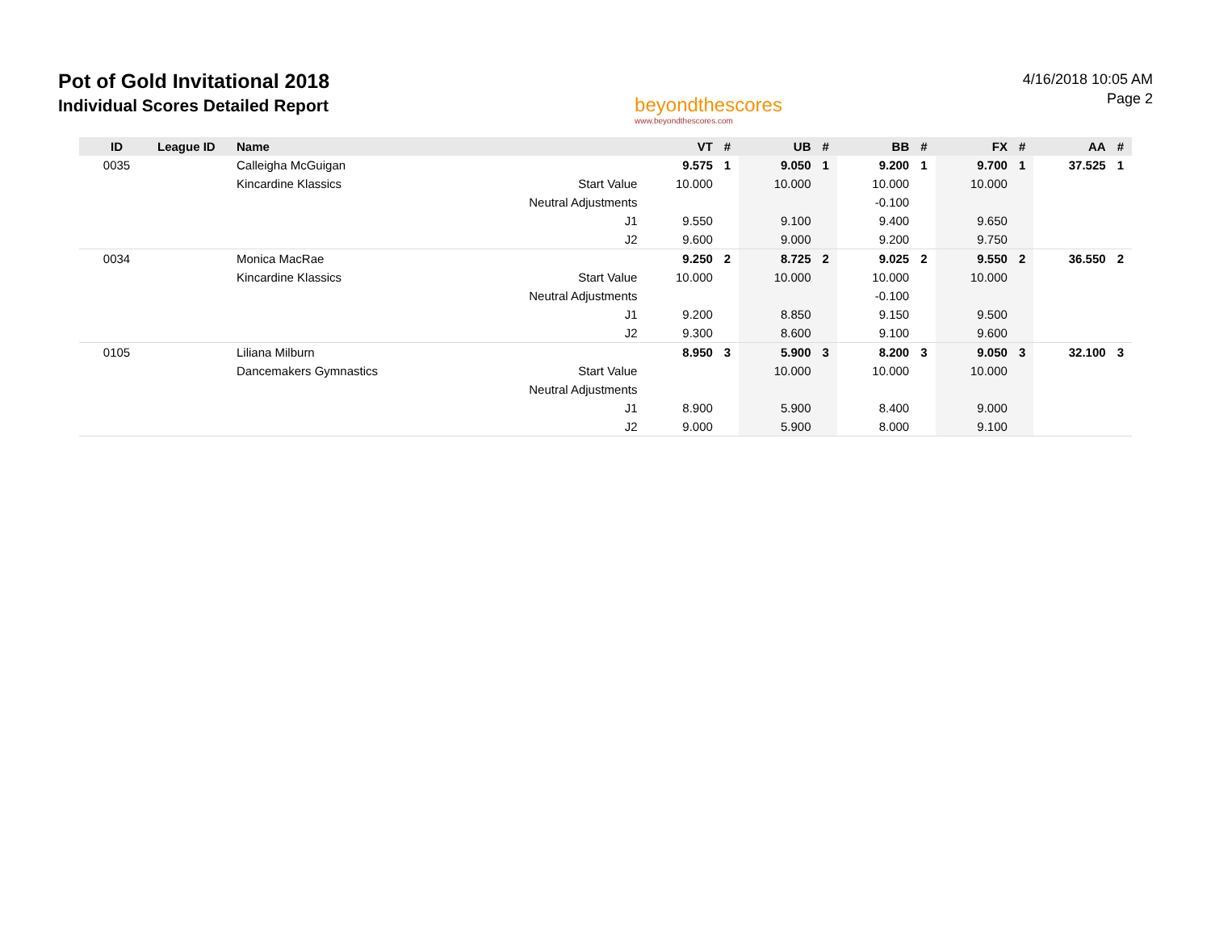Pot of Gold Invitational 2018
Individual Scores Detailed Report
beyondthescores
www.beyondthescores.com
4/16/2018 10:05 AM
Page 2
| ID | League ID | Name | | VT | # | UB | # | BB | # | FX | # | AA | # |
| --- | --- | --- | --- | --- | --- | --- | --- | --- | --- | --- | --- | --- | --- |
| 0035 | | Calleigha McGuigan | | 9.575 | 1 | 9.050 | 1 | 9.200 | 1 | 9.700 | 1 | 37.525 | 1 |
| | | Kincardine Klassics | Start Value | 10.000 | | 10.000 | | 10.000 | | 10.000 | | | |
| | | | Neutral Adjustments | | | | | -0.100 | | | | | |
| | | | J1 | 9.550 | | 9.100 | | 9.400 | | 9.650 | | | |
| | | | J2 | 9.600 | | 9.000 | | 9.200 | | 9.750 | | | |
| 0034 | | Monica MacRae | | 9.250 | 2 | 8.725 | 2 | 9.025 | 2 | 9.550 | 2 | 36.550 | 2 |
| | | Kincardine Klassics | Start Value | 10.000 | | 10.000 | | 10.000 | | 10.000 | | | |
| | | | Neutral Adjustments | | | | | -0.100 | | | | | |
| | | | J1 | 9.200 | | 8.850 | | 9.150 | | 9.500 | | | |
| | | | J2 | 9.300 | | 8.600 | | 9.100 | | 9.600 | | | |
| 0105 | | Liliana Milburn | | 8.950 | 3 | 5.900 | 3 | 8.200 | 3 | 9.050 | 3 | 32.100 | 3 |
| | | Dancemakers Gymnastics | Start Value | | | 10.000 | | 10.000 | | 10.000 | | | |
| | | | Neutral Adjustments | | | | | | | | | | |
| | | | J1 | 8.900 | | 5.900 | | 8.400 | | 9.000 | | | |
| | | | J2 | 9.000 | | 5.900 | | 8.000 | | 9.100 | | | |